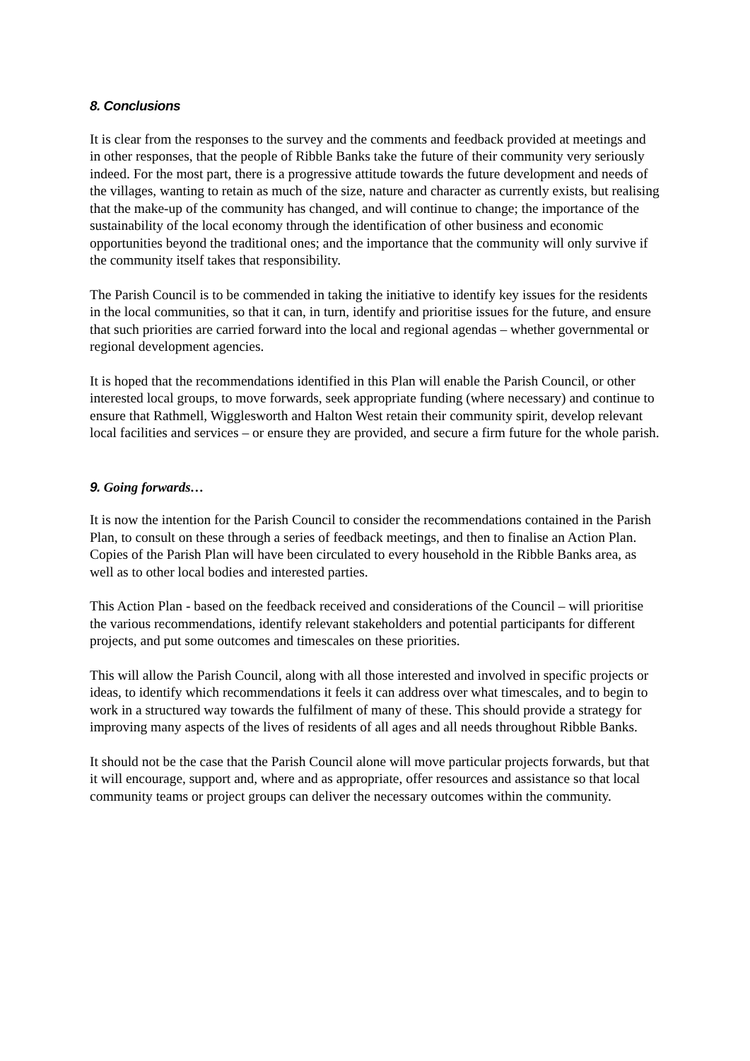8. Conclusions
It is clear from the responses to the survey and the comments and feedback provided at meetings and in other responses, that the people of Ribble Banks take the future of their community very seriously indeed. For the most part, there is a progressive attitude towards the future development and needs of the villages, wanting to retain as much of the size, nature and character as currently exists, but realising that the make-up of the community has changed, and will continue to change; the importance of the sustainability of the local economy through the identification of other business and economic opportunities beyond the traditional ones; and the importance that the community will only survive if the community itself takes that responsibility.
The Parish Council is to be commended in taking the initiative to identify key issues for the residents in the local communities, so that it can, in turn, identify and prioritise issues for the future, and ensure that such priorities are carried forward into the local and regional agendas – whether governmental or regional development agencies.
It is hoped that the recommendations identified in this Plan will enable the Parish Council, or other interested local groups, to move forwards, seek appropriate funding (where necessary) and continue to ensure that Rathmell, Wigglesworth and Halton West retain their community spirit, develop relevant local facilities and services – or ensure they are provided, and secure a firm future for the whole parish.
9. Going forwards…
It is now the intention for the Parish Council to consider the recommendations contained in the Parish Plan, to consult on these through a series of feedback meetings, and then to finalise an Action Plan. Copies of the Parish Plan will have been circulated to every household in the Ribble Banks area, as well as to other local bodies and interested parties.
This Action Plan - based on the feedback received and considerations of the Council – will prioritise the various recommendations, identify relevant stakeholders and potential participants for different projects, and put some outcomes and timescales on these priorities.
This will allow the Parish Council, along with all those interested and involved in specific projects or ideas, to identify which recommendations it feels it can address over what timescales, and to begin to work in a structured way towards the fulfilment of many of these. This should provide a strategy for improving many aspects of the lives of residents of all ages and all needs throughout Ribble Banks.
It should not be the case that the Parish Council alone will move particular projects forwards, but that it will encourage, support and, where and as appropriate, offer resources and assistance so that local community teams or project groups can deliver the necessary outcomes within the community.